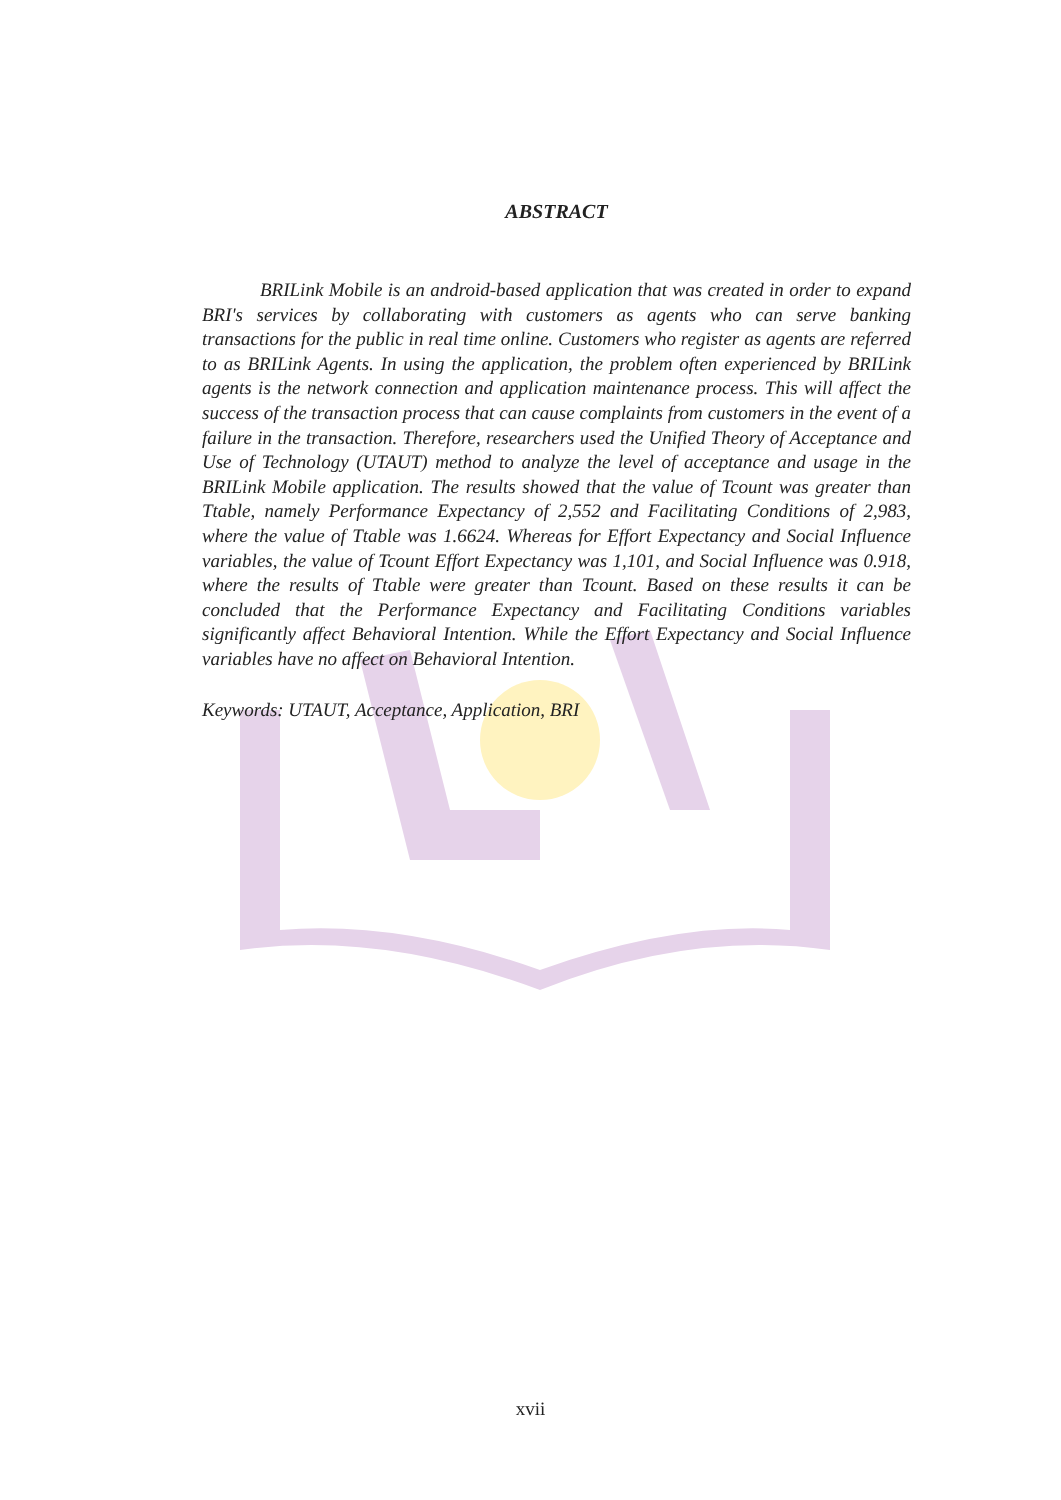ABSTRACT
BRILink Mobile is an android-based application that was created in order to expand BRI's services by collaborating with customers as agents who can serve banking transactions for the public in real time online. Customers who register as agents are referred to as BRILink Agents. In using the application, the problem often experienced by BRILink agents is the network connection and application maintenance process. This will affect the success of the transaction process that can cause complaints from customers in the event of a failure in the transaction. Therefore, researchers used the Unified Theory of Acceptance and Use of Technology (UTAUT) method to analyze the level of acceptance and usage in the BRILink Mobile application. The results showed that the value of Tcount was greater than Ttable, namely Performance Expectancy of 2,552 and Facilitating Conditions of 2,983, where the value of Ttable was 1.6624. Whereas for Effort Expectancy and Social Influence variables, the value of Tcount Effort Expectancy was 1,101, and Social Influence was 0.918, where the results of Ttable were greater than Tcount. Based on these results it can be concluded that the Performance Expectancy and Facilitating Conditions variables significantly affect Behavioral Intention. While the Effort Expectancy and Social Influence variables have no affect on Behavioral Intention.
Keywords: UTAUT, Acceptance, Application, BRI
xvii